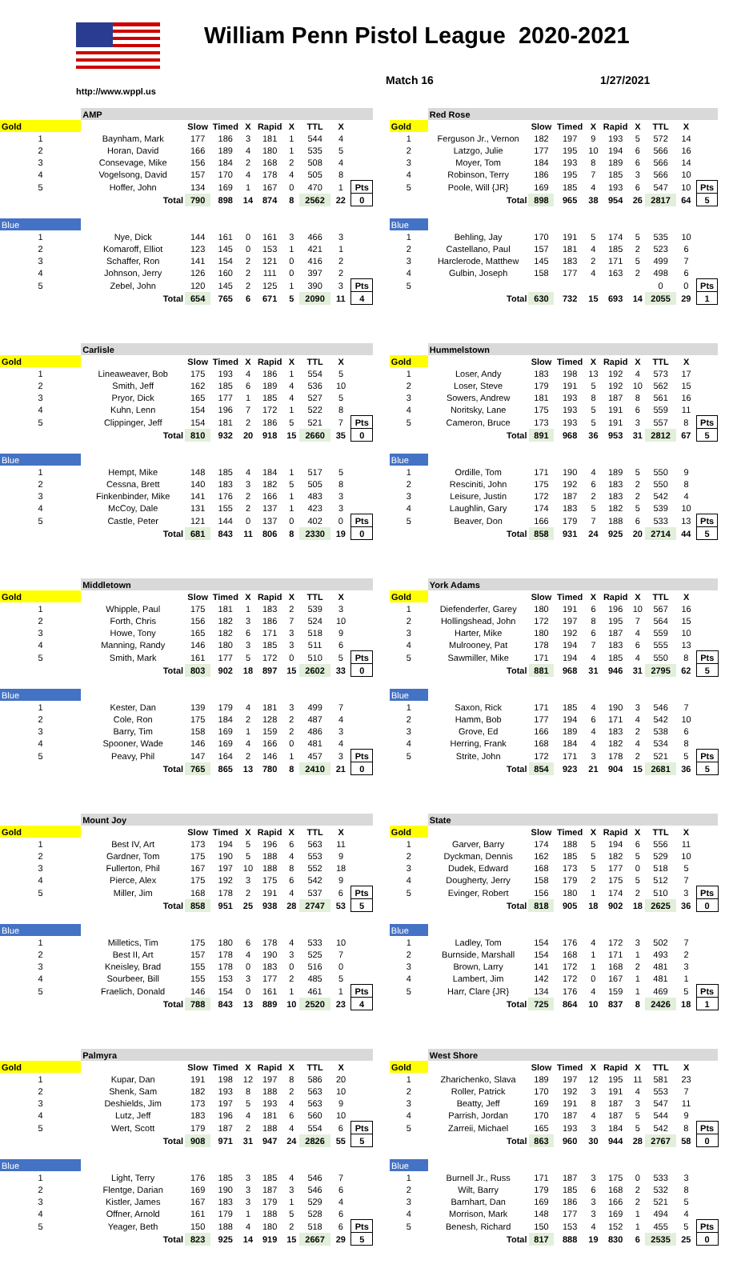http://www.wppl.us
William Penn Pistol League 2020-2021
Match 16 1/27/2021
| | AMP | | | | | | | | | | | Red Rose | | | | | | | | | |
| Gold | | Slow | Timed | X | Rapid | X | TTL | X | | | Gold | | Slow | Timed | X | Rapid | X | TTL | X | | |
| 1 | Baynham, Mark | 177 | 186 | 3 | 181 | 1 | 544 | 4 | | | 1 | Ferguson Jr., Vernon | 182 | 197 | 9 | 193 | 5 | 572 | 14 | | |
| 2 | Horan, David | 166 | 189 | 4 | 180 | 1 | 535 | 5 | | | 2 | Latzgo, Julie | 177 | 195 | 10 | 194 | 6 | 566 | 16 | | |
| 3 | Consevage, Mike | 156 | 184 | 2 | 168 | 2 | 508 | 4 | | | 3 | Moyer, Tom | 184 | 193 | 8 | 189 | 6 | 566 | 14 | | |
| 4 | Vogelsong, David | 157 | 170 | 4 | 178 | 4 | 505 | 8 | | | 4 | Robinson, Terry | 186 | 195 | 7 | 185 | 3 | 566 | 10 | | |
| 5 | Hoffer, John | 134 | 169 | 1 | 167 | 0 | 470 | 1 | Pts | | 5 | Poole, Will {JR} | 169 | 185 | 4 | 193 | 6 | 547 | 10 | Pts | |
| | Total | 790 | 898 | 14 | 874 | 8 | 2562 | 22 | 0 | | | Total | 898 | 965 | 38 | 954 | 26 | 2817 | 64 | 5 | |
| Blue | | | | | | | | | | | Blue | | | | | | | | | | |
| 1 | Nye, Dick | 144 | 161 | 0 | 161 | 3 | 466 | 3 | | | 1 | Behling, Jay | 170 | 191 | 5 | 174 | 5 | 535 | 10 | | |
| 2 | Komaroff, Elliot | 123 | 145 | 0 | 153 | 1 | 421 | 1 | | | 2 | Castellano, Paul | 157 | 181 | 4 | 185 | 2 | 523 | 6 | | |
| 3 | Schaffer, Ron | 141 | 154 | 2 | 121 | 0 | 416 | 2 | | | 3 | Harclerode, Matthew | 145 | 183 | 2 | 171 | 5 | 499 | 7 | | |
| 4 | Johnson, Jerry | 126 | 160 | 2 | 111 | 0 | 397 | 2 | | | 4 | Gulbin, Joseph | 158 | 177 | 4 | 163 | 2 | 498 | 6 | | |
| 5 | Zebel, John | 120 | 145 | 2 | 125 | 1 | 390 | 3 | Pts | | 5 | | | | | | | 0 | 0 | Pts | |
| | Total | 654 | 765 | 6 | 671 | 5 | 2090 | 11 | 4 | | | Total | 630 | 732 | 15 | 693 | 14 | 2055 | 29 | 1 | |
| | Carlisle | | | | | | | | | | | Hummelstown | | | | | | | | | |
| Gold | | Slow | Timed | X | Rapid | X | TTL | X | | | Gold | | Slow | Timed | X | Rapid | X | TTL | X | | |
| 1 | Lineaweaver, Bob | 175 | 193 | 4 | 186 | 1 | 554 | 5 | | | 1 | Loser, Andy | 183 | 198 | 13 | 192 | 4 | 573 | 17 | | |
| 2 | Smith, Jeff | 162 | 185 | 6 | 189 | 4 | 536 | 10 | | | 2 | Loser, Steve | 179 | 191 | 5 | 192 | 10 | 562 | 15 | | |
| 3 | Pryor, Dick | 165 | 177 | 1 | 185 | 4 | 527 | 5 | | | 3 | Sowers, Andrew | 181 | 193 | 8 | 187 | 8 | 561 | 16 | | |
| 4 | Kuhn, Lenn | 154 | 196 | 7 | 172 | 1 | 522 | 8 | | | 4 | Noritsky, Lane | 175 | 193 | 5 | 191 | 6 | 559 | 11 | | |
| 5 | Clippinger, Jeff | 154 | 181 | 2 | 186 | 5 | 521 | 7 | Pts | | 5 | Cameron, Bruce | 173 | 193 | 5 | 191 | 3 | 557 | 8 | Pts | |
| | Total | 810 | 932 | 20 | 918 | 15 | 2660 | 35 | 0 | | | Total | 891 | 968 | 36 | 953 | 31 | 2812 | 67 | 5 | |
| Blue | | | | | | | | | | | Blue | | | | | | | | | | |
| 1 | Hempt, Mike | 148 | 185 | 4 | 184 | 1 | 517 | 5 | | | 1 | Ordille, Tom | 171 | 190 | 4 | 189 | 5 | 550 | 9 | | |
| 2 | Cessna, Brett | 140 | 183 | 3 | 182 | 5 | 505 | 8 | | | 2 | Resciniti, John | 175 | 192 | 6 | 183 | 2 | 550 | 8 | | |
| 3 | Finkenbinder, Mike | 141 | 176 | 2 | 166 | 1 | 483 | 3 | | | 3 | Leisure, Justin | 172 | 187 | 2 | 183 | 2 | 542 | 4 | | |
| 4 | McCoy, Dale | 131 | 155 | 2 | 137 | 1 | 423 | 3 | | | 4 | Laughlin, Gary | 174 | 183 | 5 | 182 | 5 | 539 | 10 | | |
| 5 | Castle, Peter | 121 | 144 | 0 | 137 | 0 | 402 | 0 | Pts | | 5 | Beaver, Don | 166 | 179 | 7 | 188 | 6 | 533 | 13 | Pts | |
| | Total | 681 | 843 | 11 | 806 | 8 | 2330 | 19 | 0 | | | Total | 858 | 931 | 24 | 925 | 20 | 2714 | 44 | 5 | |
| | Middletown | | | | | | | | | | | York Adams | | | | | | | | | |
| Gold | | Slow | Timed | X | Rapid | X | TTL | X | | | Gold | | Slow | Timed | X | Rapid | X | TTL | X | | |
| 1 | Whipple, Paul | 175 | 181 | 1 | 183 | 2 | 539 | 3 | | | 1 | Diefenderfer, Garey | 180 | 191 | 6 | 196 | 10 | 567 | 16 | | |
| 2 | Forth, Chris | 156 | 182 | 3 | 186 | 7 | 524 | 10 | | | 2 | Hollingshead, John | 172 | 197 | 8 | 195 | 7 | 564 | 15 | | |
| 3 | Howe, Tony | 165 | 182 | 6 | 171 | 3 | 518 | 9 | | | 3 | Harter, Mike | 180 | 192 | 6 | 187 | 4 | 559 | 10 | | |
| 4 | Manning, Randy | 146 | 180 | 3 | 185 | 3 | 511 | 6 | | | 4 | Mulrooney, Pat | 178 | 194 | 7 | 183 | 6 | 555 | 13 | | |
| 5 | Smith, Mark | 161 | 177 | 5 | 172 | 0 | 510 | 5 | Pts | | 5 | Sawmiller, Mike | 171 | 194 | 4 | 185 | 4 | 550 | 8 | Pts | |
| | Total | 803 | 902 | 18 | 897 | 15 | 2602 | 33 | 0 | | | Total | 881 | 968 | 31 | 946 | 31 | 2795 | 62 | 5 | |
| Blue | | | | | | | | | | | Blue | | | | | | | | | | |
| 1 | Kester, Dan | 139 | 179 | 4 | 181 | 3 | 499 | 7 | | | 1 | Saxon, Rick | 171 | 185 | 4 | 190 | 3 | 546 | 7 | | |
| 2 | Cole, Ron | 175 | 184 | 2 | 128 | 2 | 487 | 4 | | | 2 | Hamm, Bob | 177 | 194 | 6 | 171 | 4 | 542 | 10 | | |
| 3 | Barry, Tim | 158 | 169 | 1 | 159 | 2 | 486 | 3 | | | 3 | Grove, Ed | 166 | 189 | 4 | 183 | 2 | 538 | 6 | | |
| 4 | Spooner, Wade | 146 | 169 | 4 | 166 | 0 | 481 | 4 | | | 4 | Herring, Frank | 168 | 184 | 4 | 182 | 4 | 534 | 8 | | |
| 5 | Peavy, Phil | 147 | 164 | 2 | 146 | 1 | 457 | 3 | Pts | | 5 | Strite, John | 172 | 171 | 3 | 178 | 2 | 521 | 5 | Pts | |
| | Total | 765 | 865 | 13 | 780 | 8 | 2410 | 21 | 0 | | | Total | 854 | 923 | 21 | 904 | 15 | 2681 | 36 | 5 | |
| | Mount Joy | | | | | | | | | | | State | | | | | | | | | |
| Gold | | Slow | Timed | X | Rapid | X | TTL | X | | | Gold | | Slow | Timed | X | Rapid | X | TTL | X | | |
| 1 | Best IV, Art | 173 | 194 | 5 | 196 | 6 | 563 | 11 | | | 1 | Garver, Barry | 174 | 188 | 5 | 194 | 6 | 556 | 11 | | |
| 2 | Gardner, Tom | 175 | 190 | 5 | 188 | 4 | 553 | 9 | | | 2 | Dyckman, Dennis | 162 | 185 | 5 | 182 | 5 | 529 | 10 | | |
| 3 | Fullerton, Phil | 167 | 197 | 10 | 188 | 8 | 552 | 18 | | | 3 | Dudek, Edward | 168 | 173 | 5 | 177 | 0 | 518 | 5 | | |
| 4 | Pierce, Alex | 175 | 192 | 3 | 175 | 6 | 542 | 9 | | | 4 | Dougherty, Jerry | 158 | 179 | 2 | 175 | 5 | 512 | 7 | | |
| 5 | Miller, Jim | 168 | 178 | 2 | 191 | 4 | 537 | 6 | Pts | | 5 | Evinger, Robert | 156 | 180 | 1 | 174 | 2 | 510 | 3 | Pts | |
| | Total | 858 | 951 | 25 | 938 | 28 | 2747 | 53 | 5 | | | Total | 818 | 905 | 18 | 902 | 18 | 2625 | 36 | 0 | |
| Blue | | | | | | | | | | | Blue | | | | | | | | | | |
| 1 | Milletics, Tim | 175 | 180 | 6 | 178 | 4 | 533 | 10 | | | 1 | Ladley, Tom | 154 | 176 | 4 | 172 | 3 | 502 | 7 | | |
| 2 | Best II, Art | 157 | 178 | 4 | 190 | 3 | 525 | 7 | | | 2 | Burnside, Marshall | 154 | 168 | 1 | 171 | 1 | 493 | 2 | | |
| 3 | Kneisley, Brad | 155 | 178 | 0 | 183 | 0 | 516 | 0 | | | 3 | Brown, Larry | 141 | 172 | 1 | 168 | 2 | 481 | 3 | | |
| 4 | Sourbeer, Bill | 155 | 153 | 3 | 177 | 2 | 485 | 5 | | | 4 | Lambert, Jim | 142 | 172 | 0 | 167 | 1 | 481 | 1 | | |
| 5 | Fraelich, Donald | 146 | 154 | 0 | 161 | 1 | 461 | 1 | Pts | | 5 | Harr, Clare {JR} | 134 | 176 | 4 | 159 | 1 | 469 | 5 | Pts | |
| | Total | 788 | 843 | 13 | 889 | 10 | 2520 | 23 | 4 | | | Total | 725 | 864 | 10 | 837 | 8 | 2426 | 18 | 1 | |
| | Palmyra | | | | | | | | | | | West Shore | | | | | | | | | |
| Gold | | Slow | Timed | X | Rapid | X | TTL | X | | | Gold | | Slow | Timed | X | Rapid | X | TTL | X | | |
| 1 | Kupar, Dan | 191 | 198 | 12 | 197 | 8 | 586 | 20 | | | 1 | Zharichenko, Slava | 189 | 197 | 12 | 195 | 11 | 581 | 23 | | |
| 2 | Shenk, Sam | 182 | 193 | 8 | 188 | 2 | 563 | 10 | | | 2 | Roller, Patrick | 170 | 192 | 3 | 191 | 4 | 553 | 7 | | |
| 3 | Deshields, Jim | 173 | 197 | 5 | 193 | 4 | 563 | 9 | | | 3 | Beatty, Jeff | 169 | 191 | 8 | 187 | 3 | 547 | 11 | | |
| 4 | Lutz, Jeff | 183 | 196 | 4 | 181 | 6 | 560 | 10 | | | 4 | Parrish, Jordan | 170 | 187 | 4 | 187 | 5 | 544 | 9 | | |
| 5 | Wert, Scott | 179 | 187 | 2 | 188 | 4 | 554 | 6 | Pts | | 5 | Zarreii, Michael | 165 | 193 | 3 | 184 | 5 | 542 | 8 | Pts | |
| | Total | 908 | 971 | 31 | 947 | 24 | 2826 | 55 | 5 | | | Total | 863 | 960 | 30 | 944 | 28 | 2767 | 58 | 0 | |
| Blue | | | | | | | | | | | Blue | | | | | | | | | | |
| 1 | Light, Terry | 176 | 185 | 3 | 185 | 4 | 546 | 7 | | | 1 | Burnell Jr., Russ | 171 | 187 | 3 | 175 | 0 | 533 | 3 | | |
| 2 | Flentge, Darian | 169 | 190 | 3 | 187 | 3 | 546 | 6 | | | 2 | Wilt, Barry | 179 | 185 | 6 | 168 | 2 | 532 | 8 | | |
| 3 | Kistler, James | 167 | 183 | 3 | 179 | 1 | 529 | 4 | | | 3 | Barnhart, Dan | 169 | 186 | 3 | 166 | 2 | 521 | 5 | | |
| 4 | Offner, Arnold | 161 | 179 | 1 | 188 | 5 | 528 | 6 | | | 4 | Morrison, Mark | 148 | 177 | 3 | 169 | 1 | 494 | 4 | | |
| 5 | Yeager, Beth | 150 | 188 | 4 | 180 | 2 | 518 | 6 | Pts | | 5 | Benesh, Richard | 150 | 153 | 4 | 152 | 1 | 455 | 5 | Pts | |
| | Total | 823 | 925 | 14 | 919 | 15 | 2667 | 29 | 5 | | | Total | 817 | 888 | 19 | 830 | 6 | 2535 | 25 | 0 | |